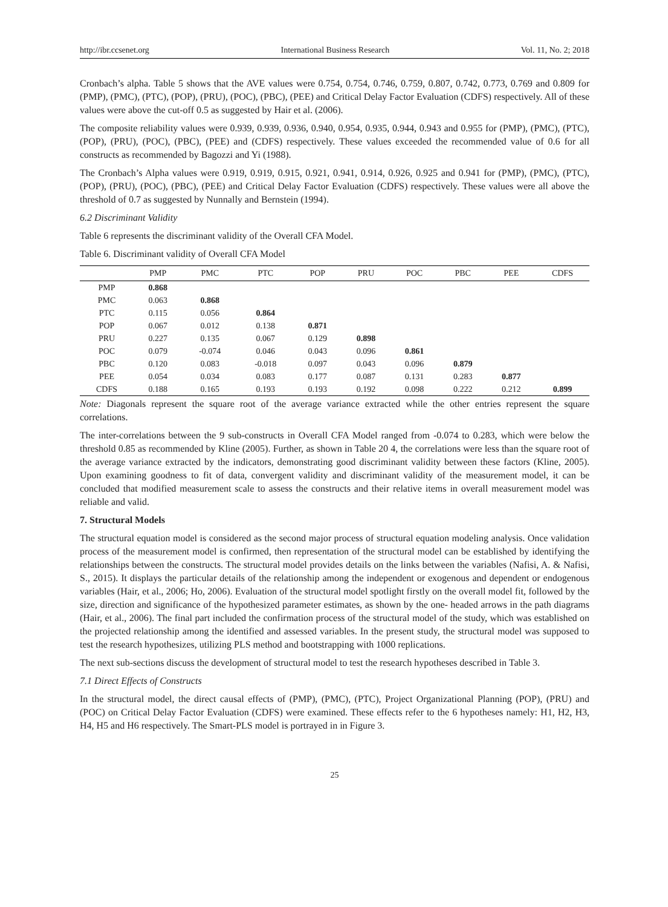http://ibr.ccsenet.org International Business Research Vol. 11, No. 2; 2018
Cronbach’s alpha. Table 5 shows that the AVE values were 0.754, 0.754, 0.746, 0.759, 0.807, 0.742, 0.773, 0.769 and 0.809 for (PMP), (PMC), (PTC), (POP), (PRU), (POC), (PBC), (PEE) and Critical Delay Factor Evaluation (CDFS) respectively. All of these values were above the cut-off 0.5 as suggested by Hair et al. (2006).
The composite reliability values were 0.939, 0.939, 0.936, 0.940, 0.954, 0.935, 0.944, 0.943 and 0.955 for (PMP), (PMC), (PTC), (POP), (PRU), (POC), (PBC), (PEE) and (CDFS) respectively. These values exceeded the recommended value of 0.6 for all constructs as recommended by Bagozzi and Yi (1988).
The Cronbach’s Alpha values were 0.919, 0.919, 0.915, 0.921, 0.941, 0.914, 0.926, 0.925 and 0.941 for (PMP), (PMC), (PTC), (POP), (PRU), (POC), (PBC), (PEE) and Critical Delay Factor Evaluation (CDFS) respectively. These values were all above the threshold of 0.7 as suggested by Nunnally and Bernstein (1994).
6.2 Discriminant Validity
Table 6 represents the discriminant validity of the Overall CFA Model.
Table 6. Discriminant validity of Overall CFA Model
| | PMP | PMC | PTC | POP | PRU | POC | PBC | PEE | CDFS |
| --- | --- | --- | --- | --- | --- | --- | --- | --- | --- |
| PMP | 0.868 | | | | | | | | |
| PMC | 0.063 | 0.868 | | | | | | | |
| PTC | 0.115 | 0.056 | 0.864 | | | | | | |
| POP | 0.067 | 0.012 | 0.138 | 0.871 | | | | | |
| PRU | 0.227 | 0.135 | 0.067 | 0.129 | 0.898 | | | | |
| POC | 0.079 | -0.074 | 0.046 | 0.043 | 0.096 | 0.861 | | | |
| PBC | 0.120 | 0.083 | -0.018 | 0.097 | 0.043 | 0.096 | 0.879 | | |
| PEE | 0.054 | 0.034 | 0.083 | 0.177 | 0.087 | 0.131 | 0.283 | 0.877 | |
| CDFS | 0.188 | 0.165 | 0.193 | 0.193 | 0.192 | 0.098 | 0.222 | 0.212 | 0.899 |
Note: Diagonals represent the square root of the average variance extracted while the other entries represent the square correlations.
The inter-correlations between the 9 sub-constructs in Overall CFA Model ranged from -0.074 to 0.283, which were below the threshold 0.85 as recommended by Kline (2005). Further, as shown in Table 20 4, the correlations were less than the square root of the average variance extracted by the indicators, demonstrating good discriminant validity between these factors (Kline, 2005). Upon examining goodness to fit of data, convergent validity and discriminant validity of the measurement model, it can be concluded that modified measurement scale to assess the constructs and their relative items in overall measurement model was reliable and valid.
7. Structural Models
The structural equation model is considered as the second major process of structural equation modeling analysis. Once validation process of the measurement model is confirmed, then representation of the structural model can be established by identifying the relationships between the constructs. The structural model provides details on the links between the variables (Nafisi, A. & Nafisi, S., 2015). It displays the particular details of the relationship among the independent or exogenous and dependent or endogenous variables (Hair, et al., 2006; Ho, 2006). Evaluation of the structural model spotlight firstly on the overall model fit, followed by the size, direction and significance of the hypothesized parameter estimates, as shown by the one- headed arrows in the path diagrams (Hair, et al., 2006). The final part included the confirmation process of the structural model of the study, which was established on the projected relationship among the identified and assessed variables. In the present study, the structural model was supposed to test the research hypothesizes, utilizing PLS method and bootstrapping with 1000 replications.
The next sub-sections discuss the development of structural model to test the research hypotheses described in Table 3.
7.1 Direct Effects of Constructs
In the structural model, the direct causal effects of (PMP), (PMC), (PTC), Project Organizational Planning (POP), (PRU) and (POC) on Critical Delay Factor Evaluation (CDFS) were examined. These effects refer to the 6 hypotheses namely: H1, H2, H3, H4, H5 and H6 respectively. The Smart-PLS model is portrayed in in Figure 3.
25